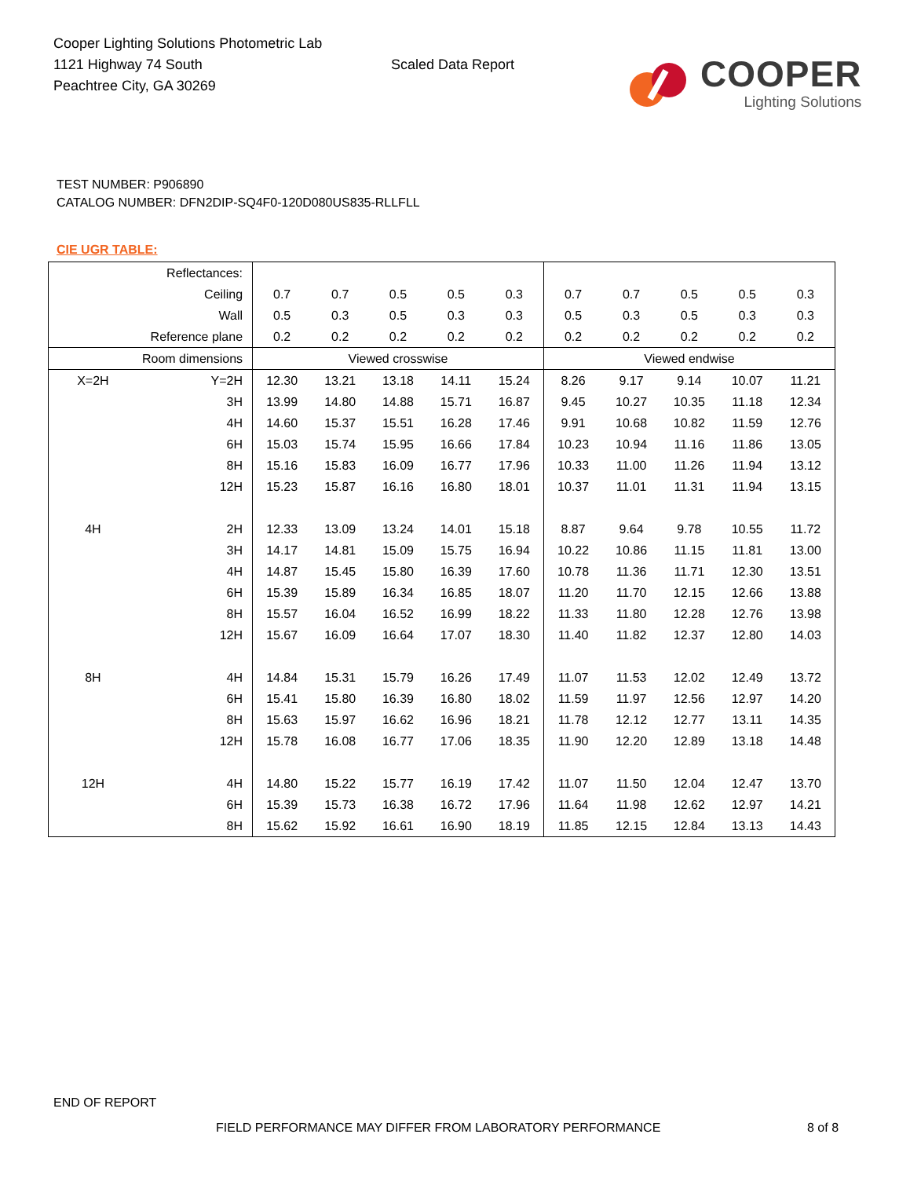Cooper Lighting Solutions Photometric Lab
1121 Highway 74 South
Peachtree City, GA 30269
Scaled Data Report
COOPER
Lighting Solutions
TEST NUMBER: P906890
CATALOG NUMBER: DFN2DIP-SQ4F0-120D080US835-RLLFLL
CIE UGR TABLE:
| Reflectances: | | | | | | | | | | | |
| Ceiling | | 0.7 | 0.7 | 0.5 | 0.5 | 0.3 | 0.7 | 0.7 | 0.5 | 0.5 | 0.3 |
| Wall | | 0.5 | 0.3 | 0.5 | 0.3 | 0.3 | 0.5 | 0.3 | 0.5 | 0.3 | 0.3 |
| Reference plane | | 0.2 | 0.2 | 0.2 | 0.2 | 0.2 | 0.2 | 0.2 | 0.2 | 0.2 | 0.2 |
| Room dimensions | | Viewed crosswise | | | | | Viewed endwise | | | | |
| X=2H | Y=2H | 12.30 | 13.21 | 13.18 | 14.11 | 15.24 | 8.26 | 9.17 | 9.14 | 10.07 | 11.21 |
| | 3H | 13.99 | 14.80 | 14.88 | 15.71 | 16.87 | 9.45 | 10.27 | 10.35 | 11.18 | 12.34 |
| | 4H | 14.60 | 15.37 | 15.51 | 16.28 | 17.46 | 9.91 | 10.68 | 10.82 | 11.59 | 12.76 |
| | 6H | 15.03 | 15.74 | 15.95 | 16.66 | 17.84 | 10.23 | 10.94 | 11.16 | 11.86 | 13.05 |
| | 8H | 15.16 | 15.83 | 16.09 | 16.77 | 17.96 | 10.33 | 11.00 | 11.26 | 11.94 | 13.12 |
| | 12H | 15.23 | 15.87 | 16.16 | 16.80 | 18.01 | 10.37 | 11.01 | 11.31 | 11.94 | 13.15 |
| 4H | 2H | 12.33 | 13.09 | 13.24 | 14.01 | 15.18 | 8.87 | 9.64 | 9.78 | 10.55 | 11.72 |
| | 3H | 14.17 | 14.81 | 15.09 | 15.75 | 16.94 | 10.22 | 10.86 | 11.15 | 11.81 | 13.00 |
| | 4H | 14.87 | 15.45 | 15.80 | 16.39 | 17.60 | 10.78 | 11.36 | 11.71 | 12.30 | 13.51 |
| | 6H | 15.39 | 15.89 | 16.34 | 16.85 | 18.07 | 11.20 | 11.70 | 12.15 | 12.66 | 13.88 |
| | 8H | 15.57 | 16.04 | 16.52 | 16.99 | 18.22 | 11.33 | 11.80 | 12.28 | 12.76 | 13.98 |
| | 12H | 15.67 | 16.09 | 16.64 | 17.07 | 18.30 | 11.40 | 11.82 | 12.37 | 12.80 | 14.03 |
| 8H | 4H | 14.84 | 15.31 | 15.79 | 16.26 | 17.49 | 11.07 | 11.53 | 12.02 | 12.49 | 13.72 |
| | 6H | 15.41 | 15.80 | 16.39 | 16.80 | 18.02 | 11.59 | 11.97 | 12.56 | 12.97 | 14.20 |
| | 8H | 15.63 | 15.97 | 16.62 | 16.96 | 18.21 | 11.78 | 12.12 | 12.77 | 13.11 | 14.35 |
| | 12H | 15.78 | 16.08 | 16.77 | 17.06 | 18.35 | 11.90 | 12.20 | 12.89 | 13.18 | 14.48 |
| 12H | 4H | 14.80 | 15.22 | 15.77 | 16.19 | 17.42 | 11.07 | 11.50 | 12.04 | 12.47 | 13.70 |
| | 6H | 15.39 | 15.73 | 16.38 | 16.72 | 17.96 | 11.64 | 11.98 | 12.62 | 12.97 | 14.21 |
| | 8H | 15.62 | 15.92 | 16.61 | 16.90 | 18.19 | 11.85 | 12.15 | 12.84 | 13.13 | 14.43 |
END OF REPORT
FIELD PERFORMANCE MAY DIFFER FROM LABORATORY PERFORMANCE
8 of 8